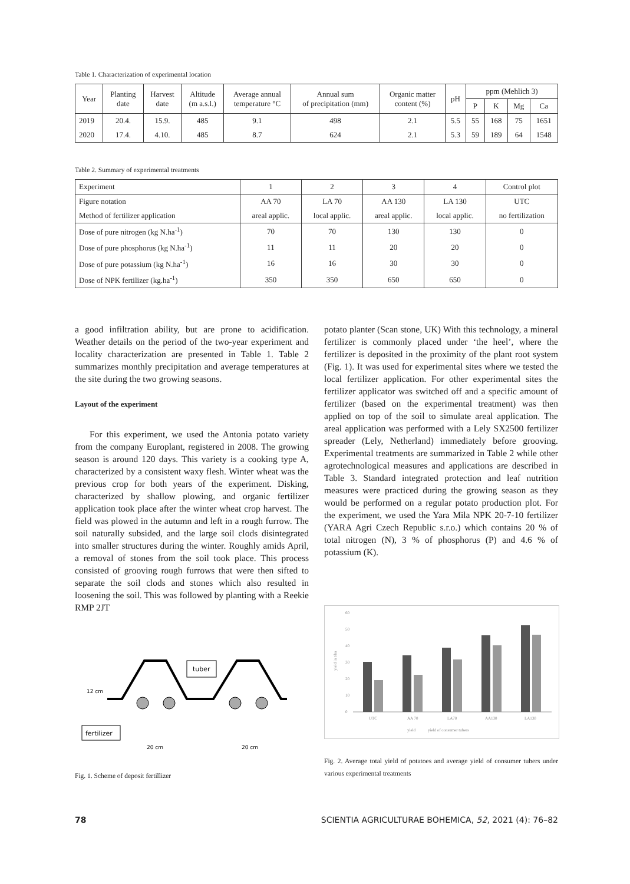Table 1. Characterization of experimental location
| Year | Planting date | Harvest date | Altitude (m a.s.l.) | Average annual temperature °C | Annual sum of precipitation (mm) | Organic matter content (%) | pH | ppm (Mehlich 3) | | | |
| --- | --- | --- | --- | --- | --- | --- | --- | --- | --- | --- | --- |
| | | | | | | | | P | K | Mg | Ca |
| 2019 | 20.4. | 15.9. | 485 | 9.1 | 498 | 2.1 | 5.5 | 55 | 168 | 75 | 1651 |
| 2020 | 17.4. | 4.10. | 485 | 8.7 | 624 | 2.1 | 5.3 | 59 | 189 | 64 | 1548 |
Table 2. Summary of experimental treatments
| Experiment | 1 | 2 | 3 | 4 | Control plot |
| --- | --- | --- | --- | --- | --- |
| Figure notation | AA 70 | LA 70 | AA 130 | LA 130 | UTC |
| Method of fertilizer application | areal applic. | local applic. | areal applic. | local applic. | no fertilization |
| Dose of pure nitrogen (kg N.ha<sup>-1</sup>) | 70 | 70 | 130 | 130 | 0 |
| Dose of pure phosphorus (kg N.ha<sup>-1</sup>) | 11 | 11 | 20 | 20 | 0 |
| Dose of pure potassium (kg N.ha<sup>-1</sup>) | 16 | 16 | 30 | 30 | 0 |
| Dose of NPK fertilizer (kg.ha<sup>-1</sup>) | 350 | 350 | 650 | 650 | 0 |
a good infiltration ability, but are prone to acidification. Weather details on the period of the two-year experiment and locality characterization are presented in Table 1. Table 2 summarizes monthly precipitation and average temperatures at the site during the two growing seasons.
Layout of the experiment
For this experiment, we used the Antonia potato variety from the company Europlant, registered in 2008. The growing season is around 120 days. This variety is a cooking type A, characterized by a consistent waxy flesh. Winter wheat was the previous crop for both years of the experiment. Disking, characterized by shallow plowing, and organic fertilizer application took place after the winter wheat crop harvest. The field was plowed in the autumn and left in a rough furrow. The soil naturally subsided, and the large soil clods disintegrated into smaller structures during the winter. Roughly amids April, a removal of stones from the soil took place. This process consisted of grooving rough furrows that were then sifted to separate the soil clods and stones which also resulted in loosening the soil. This was followed by planting with a Reekie RMP 2JT
12 cm
tuber
fertilizer
20 cm
20 cm
Fig. 1. Scheme of deposit fertillizer
potato planter (Scan stone, UK) With this technology, a mineral fertilizer is commonly placed under ‘the heel’, where the fertilizer is deposited in the proximity of the plant root system (Fig. 1). It was used for experimental sites where we tested the local fertilizer application. For other experimental sites the fertilizer applicator was switched off and a specific amount of fertilizer (based on the experimental treatment) was then applied on top of the soil to simulate areal application. The areal application was performed with a Lely SX2500 fertilizer spreader (Lely, Netherland) immediately before grooving. Experimental treatments are summarized in Table 2 while other agrotechnological measures and applications are described in Table 3. Standard integrated protection and leaf nutrition measures were practiced during the growing season as they would be performed on a regular potato production plot. For the experiment, we used the Yara Mila NPK 20-7-10 fertilizer (YARA Agri Czech Republic s.r.o.) which contains 20 % of total nitrogen (N), 3 % of phosphorus (P) and 4.6 % of potassium (K).
60
50
40
30
20
10
0
yield in t/ha
UTC
AA 70
LA70
AA130
LA130
yield
yield of consumer tubers
Fig. 2. Average total yield of potatoes and average yield of consumer tubers under various experimental treatments
78 SCIENTIA AGRICULTURAE BOHEMICA, 52, 2021 (4): 76–82